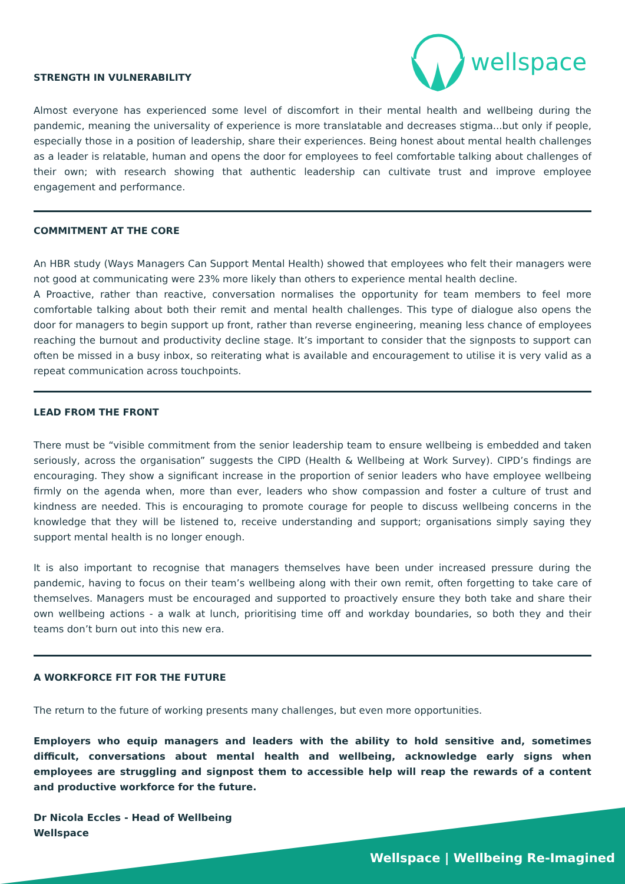wellspace
STRENGTH IN VULNERABILITY
Almost everyone has experienced some level of discomfort in their mental health and wellbeing during the pandemic, meaning the universality of experience is more translatable and decreases stigma...but only if people, especially those in a position of leadership, share their experiences. Being honest about mental health challenges as a leader is relatable, human and opens the door for employees to feel comfortable talking about challenges of their own; with research showing that authentic leadership can cultivate trust and improve employee engagement and performance.
COMMITMENT AT THE CORE
An HBR study (Ways Managers Can Support Mental Health) showed that employees who felt their managers were not good at communicating were 23% more likely than others to experience mental health decline.
A Proactive, rather than reactive, conversation normalises the opportunity for team members to feel more comfortable talking about both their remit and mental health challenges. This type of dialogue also opens the door for managers to begin support up front, rather than reverse engineering, meaning less chance of employees reaching the burnout and productivity decline stage. It’s important to consider that the signposts to support can often be missed in a busy inbox, so reiterating what is available and encouragement to utilise it is very valid as a repeat communication across touchpoints.
LEAD FROM THE FRONT
There must be “visible commitment from the senior leadership team to ensure wellbeing is embedded and taken seriously, across the organisation” suggests the CIPD (Health & Wellbeing at Work Survey). CIPD’s findings are encouraging. They show a significant increase in the proportion of senior leaders who have employee wellbeing firmly on the agenda when, more than ever, leaders who show compassion and foster a culture of trust and kindness are needed. This is encouraging to promote courage for people to discuss wellbeing concerns in the knowledge that they will be listened to, receive understanding and support; organisations simply saying they support mental health is no longer enough.
It is also important to recognise that managers themselves have been under increased pressure during the pandemic, having to focus on their team’s wellbeing along with their own remit, often forgetting to take care of themselves. Managers must be encouraged and supported to proactively ensure they both take and share their own wellbeing actions - a walk at lunch, prioritising time off and workday boundaries, so both they and their teams don’t burn out into this new era.
A WORKFORCE FIT FOR THE FUTURE
The return to the future of working presents many challenges, but even more opportunities.
Employers who equip managers and leaders with the ability to hold sensitive and, sometimes difficult, conversations about mental health and wellbeing, acknowledge early signs when employees are struggling and signpost them to accessible help will reap the rewards of a content and productive workforce for the future.
Dr Nicola Eccles - Head of Wellbeing
Wellspace
Wellspace | Wellbeing Re-Imagined